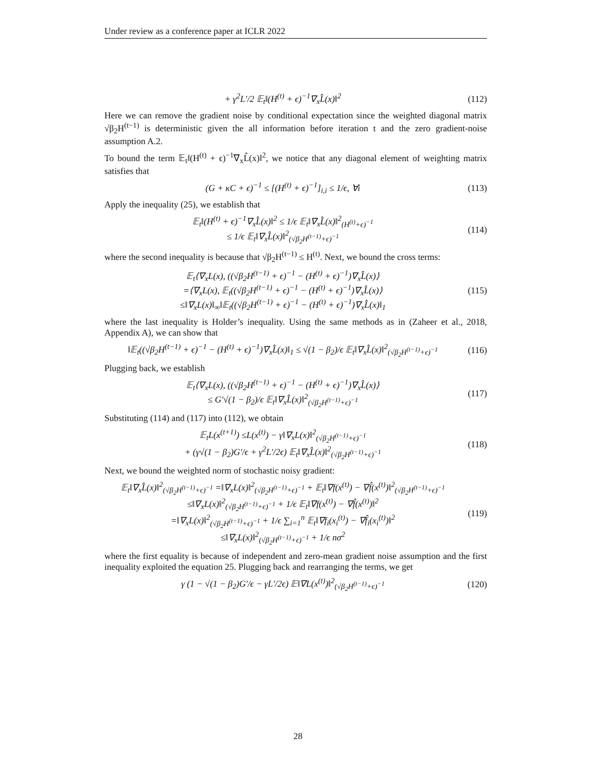Under review as a conference paper at ICLR 2022
+ γ<sup>2</sup>L′/2 𝔼<sub>t</sub>‖(H<sup>(t)</sup> + ϵ)<sup>−1</sup>∇<sub>x</sub>L̂(x)‖<sup>2</sup> (112)
Here we can remove the gradient noise by conditional expectation since the weighted diagonal matrix √β<sub>2</sub>H<sup>(t−1)</sup> is deterministic given the all information before iteration t and the zero gradient-noise assumption A.2.
To bound the term 𝔼<sub>t</sub>‖(H<sup>(t)</sup> + ϵ)<sup>−1</sup>∇<sub>x</sub>L̂(x)‖<sup>2</sup>, we notice that any diagonal element of weighting matrix satisfies that
(G + κC + ϵ)<sup>−1</sup> ≤ [(H<sup>(t)</sup> + ϵ)<sup>−1</sup>]<sub>i,i</sub> ≤ 1/ϵ, ∀i (113)
Apply the inequality (25), we establish that
𝔼<sub>t</sub>‖(H<sup>(t)</sup> + ϵ)<sup>−1</sup>∇<sub>x</sub>L̂(x)‖<sup>2</sup> ≤ 1/ϵ 𝔼<sub>t</sub>‖∇<sub>x</sub>L̂(x)‖<sup>2</sup><sub>(H<sup>(t)</sup>+ϵ)<sup>−1</sup></sub>
≤ 1/ϵ 𝔼<sub>t</sub>‖∇<sub>x</sub>L̂(x)‖<sup>2</sup><sub>(√β<sub>2</sub>H<sup>(t−1)</sup>+ϵ)<sup>−1</sup></sub> (114)
where the second inequality is because that √β<sub>2</sub>H<sup>(t−1)</sup> ≤ H<sup>(t)</sup>. Next, we bound the cross terms:
𝔼<sub>t</sub>⟨∇<sub>x</sub>L(x), ((√β<sub>2</sub>H<sup>(t−1)</sup> + ϵ)<sup>−1</sup> − (H<sup>(t)</sup> + ϵ)<sup>−1</sup>)∇<sub>x</sub>L̂(x)⟩
=⟨∇<sub>x</sub>L(x), 𝔼<sub>t</sub>((√β<sub>2</sub>H<sup>(t−1)</sup> + ϵ)<sup>−1</sup> − (H<sup>(t)</sup> + ϵ)<sup>−1</sup>)∇<sub>x</sub>L̂(x)⟩
≤‖∇<sub>x</sub>L(x)‖<sub>∞</sub>‖𝔼<sub>t</sub>((√β<sub>2</sub>H<sup>(t−1)</sup> + ϵ)<sup>−1</sup> − (H<sup>(t)</sup> + ϵ)<sup>−1</sup>)∇<sub>x</sub>L̂(x)‖<sub>1</sub> (115)
where the last inequality is Holder’s inequality. Using the same methods as in (Zaheer et al., 2018, Appendix A), we can show that
‖𝔼<sub>t</sub>((√β<sub>2</sub>H<sup>(t−1)</sup> + ϵ)<sup>−1</sup> − (H<sup>(t)</sup> + ϵ)<sup>−1</sup>)∇<sub>x</sub>L̂(x)‖<sub>1</sub> ≤ √(1 − β<sub>2</sub>)/ϵ 𝔼<sub>t</sub>‖∇<sub>x</sub>L̂(x)‖<sup>2</sup><sub>(√β<sub>2</sub>H<sup>(t−1)</sup>+ϵ)<sup>−1</sup></sub> (116)
Plugging back, we establish
𝔼<sub>t</sub>⟨∇<sub>x</sub>L(x), ((√β<sub>2</sub>H<sup>(t−1)</sup> + ϵ)<sup>−1</sup> − (H<sup>(t)</sup> + ϵ)<sup>−1</sup>)∇<sub>x</sub>L̂(x)⟩
≤ G′√(1 − β<sub>2</sub>)/ϵ 𝔼<sub>t</sub>‖∇<sub>x</sub>L̂(x)‖<sup>2</sup><sub>(√β<sub>2</sub>H<sup>(t−1)</sup>+ϵ)<sup>−1</sup></sub> (117)
Substituting (114) and (117) into (112), we obtain
𝔼<sub>t</sub>L(x<sup>(t+1)</sup>) ≤L(x<sup>(t)</sup>) − γ‖∇<sub>x</sub>L(x)‖<sup>2</sup><sub>(√β<sub>2</sub>H<sup>(t−1)</sup>+ϵ)<sup>−1</sup></sub>
+ (γ√(1 − β<sub>2</sub>)G′/ϵ + γ<sup>2</sup>L′/2ϵ) 𝔼<sub>t</sub>‖∇<sub>x</sub>L̂(x)‖<sup>2</sup><sub>(√β<sub>2</sub>H<sup>(t−1)</sup>+ϵ)<sup>−1</sup></sub> (118)
Next, we bound the weighted norm of stochastic noisy gradient:
𝔼<sub>t</sub>‖∇<sub>x</sub>L̂(x)‖<sup>2</sup><sub>(√β<sub>2</sub>H<sup>(t−1)</sup>+ϵ)<sup>−1</sup></sub> =‖∇<sub>x</sub>L(x)‖<sup>2</sup><sub>(√β<sub>2</sub>H<sup>(t−1)</sup>+ϵ)<sup>−1</sup></sub> + 𝔼<sub>t</sub>‖∇f(x<sup>(t)</sup>) − ∇f̂(x<sup>(t)</sup>)‖<sup>2</sup><sub>(√β<sub>2</sub>H<sup>(t−1)</sup>+ϵ)<sup>−1</sup></sub>
≤‖∇<sub>x</sub>L(x)‖<sup>2</sup><sub>(√β<sub>2</sub>H<sup>(t−1)</sup>+ϵ)<sup>−1</sup></sub> + 1/ϵ 𝔼<sub>t</sub>‖∇f(x<sup>(t)</sup>) − ∇f̂(x<sup>(t)</sup>)‖<sup>2</sup>
=‖∇<sub>x</sub>L(x)‖<sup>2</sup><sub>(√β<sub>2</sub>H<sup>(t−1)</sup>+ϵ)<sup>−1</sup></sub> + 1/ϵ ∑<sub>i=1</sub><sup>n</sup> 𝔼<sub>t</sub>‖∇f<sub>i</sub>(x<sub>i</sub><sup>(t)</sup>) − ∇f̂<sub>i</sub>(x<sub>i</sub><sup>(t)</sup>)‖<sup>2</sup>
≤‖∇<sub>x</sub>L(x)‖<sup>2</sup><sub>(√β<sub>2</sub>H<sup>(t−1)</sup>+ϵ)<sup>−1</sup></sub> + 1/ϵ nσ<sup>2</sup> (119)
where the first equality is because of independent and zero-mean gradient noise assumption and the first inequality exploited the equation 25. Plugging back and rearranging the terms, we get
γ (1 − √(1 − β<sub>2</sub>)G′/ϵ − γL′/2ϵ) 𝔼‖∇L(x<sup>(t)</sup>)‖<sup>2</sup><sub>(√β<sub>2</sub>H<sup>(t−1)</sup>+ϵ)<sup>−1</sup></sub> (120)
28